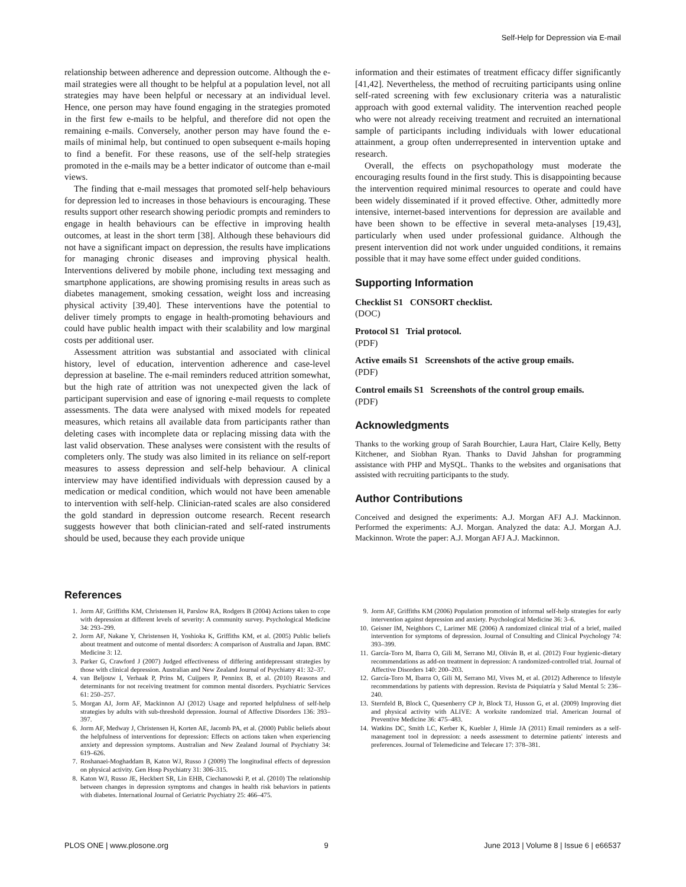Self-Help for Depression via E-mail
relationship between adherence and depression outcome. Although the e-mail strategies were all thought to be helpful at a population level, not all strategies may have been helpful or necessary at an individual level. Hence, one person may have found engaging in the strategies promoted in the first few e-mails to be helpful, and therefore did not open the remaining e-mails. Conversely, another person may have found the e-mails of minimal help, but continued to open subsequent e-mails hoping to find a benefit. For these reasons, use of the self-help strategies promoted in the e-mails may be a better indicator of outcome than e-mail views.
The finding that e-mail messages that promoted self-help behaviours for depression led to increases in those behaviours is encouraging. These results support other research showing periodic prompts and reminders to engage in health behaviours can be effective in improving health outcomes, at least in the short term [38]. Although these behaviours did not have a significant impact on depression, the results have implications for managing chronic diseases and improving physical health. Interventions delivered by mobile phone, including text messaging and smartphone applications, are showing promising results in areas such as diabetes management, smoking cessation, weight loss and increasing physical activity [39,40]. These interventions have the potential to deliver timely prompts to engage in health-promoting behaviours and could have public health impact with their scalability and low marginal costs per additional user.
Assessment attrition was substantial and associated with clinical history, level of education, intervention adherence and case-level depression at baseline. The e-mail reminders reduced attrition somewhat, but the high rate of attrition was not unexpected given the lack of participant supervision and ease of ignoring e-mail requests to complete assessments. The data were analysed with mixed models for repeated measures, which retains all available data from participants rather than deleting cases with incomplete data or replacing missing data with the last valid observation. These analyses were consistent with the results of completers only. The study was also limited in its reliance on self-report measures to assess depression and self-help behaviour. A clinical interview may have identified individuals with depression caused by a medication or medical condition, which would not have been amenable to intervention with self-help. Clinician-rated scales are also considered the gold standard in depression outcome research. Recent research suggests however that both clinician-rated and self-rated instruments should be used, because they each provide unique
information and their estimates of treatment efficacy differ significantly [41,42]. Nevertheless, the method of recruiting participants using online self-rated screening with few exclusionary criteria was a naturalistic approach with good external validity. The intervention reached people who were not already receiving treatment and recruited an international sample of participants including individuals with lower educational attainment, a group often underrepresented in intervention uptake and research.
Overall, the effects on psychopathology must moderate the encouraging results found in the first study. This is disappointing because the intervention required minimal resources to operate and could have been widely disseminated if it proved effective. Other, admittedly more intensive, internet-based interventions for depression are available and have been shown to be effective in several meta-analyses [19,43], particularly when used under professional guidance. Although the present intervention did not work under unguided conditions, it remains possible that it may have some effect under guided conditions.
Supporting Information
Checklist S1 CONSORT checklist.
(DOC)
Protocol S1 Trial protocol.
(PDF)
Active emails S1 Screenshots of the active group emails.
(PDF)
Control emails S1 Screenshots of the control group emails.
(PDF)
Acknowledgments
Thanks to the working group of Sarah Bourchier, Laura Hart, Claire Kelly, Betty Kitchener, and Siobhan Ryan. Thanks to David Jahshan for programming assistance with PHP and MySQL. Thanks to the websites and organisations that assisted with recruiting participants to the study.
Author Contributions
Conceived and designed the experiments: A.J. Morgan AFJ A.J. Mackinnon. Performed the experiments: A.J. Morgan. Analyzed the data: A.J. Morgan A.J. Mackinnon. Wrote the paper: A.J. Morgan AFJ A.J. Mackinnon.
References
1. Jorm AF, Griffiths KM, Christensen H, Parslow RA, Rodgers B (2004) Actions taken to cope with depression at different levels of severity: A community survey. Psychological Medicine 34: 293–299.
2. Jorm AF, Nakane Y, Christensen H, Yoshioka K, Griffiths KM, et al. (2005) Public beliefs about treatment and outcome of mental disorders: A comparison of Australia and Japan. BMC Medicine 3: 12.
3. Parker G, Crawford J (2007) Judged effectiveness of differing antidepressant strategies by those with clinical depression. Australian and New Zealand Journal of Psychiatry 41: 32–37.
4. van Beljouw I, Verhaak P, Prins M, Cuijpers P, Penninx B, et al. (2010) Reasons and determinants for not receiving treatment for common mental disorders. Psychiatric Services 61: 250–257.
5. Morgan AJ, Jorm AF, Mackinnon AJ (2012) Usage and reported helpfulness of self-help strategies by adults with sub-threshold depression. Journal of Affective Disorders 136: 393–397.
6. Jorm AF, Medway J, Christensen H, Korten AE, Jacomb PA, et al. (2000) Public beliefs about the helpfulness of interventions for depression: Effects on actions taken when experiencing anxiety and depression symptoms. Australian and New Zealand Journal of Psychiatry 34: 619–626.
7. Roshanaei-Moghaddam B, Katon WJ, Russo J (2009) The longitudinal effects of depression on physical activity. Gen Hosp Psychiatry 31: 306–315.
8. Katon WJ, Russo JE, Heckbert SR, Lin EHB, Ciechanowski P, et al. (2010) The relationship between changes in depression symptoms and changes in health risk behaviors in patients with diabetes. International Journal of Geriatric Psychiatry 25: 466–475.
9. Jorm AF, Griffiths KM (2006) Population promotion of informal self-help strategies for early intervention against depression and anxiety. Psychological Medicine 36: 3–6.
10. Geisner IM, Neighbors C, Larimer ME (2006) A randomized clinical trial of a brief, mailed intervention for symptoms of depression. Journal of Consulting and Clinical Psychology 74: 393–399.
11. García-Toro M, Ibarra O, Gili M, Serrano MJ, Oliván B, et al. (2012) Four hygienic-dietary recommendations as add-on treatment in depression: A randomized-controlled trial. Journal of Affective Disorders 140: 200–203.
12. García-Toro M, Ibarra O, Gili M, Serrano MJ, Vives M, et al. (2012) Adherence to lifestyle recommendations by patients with depression. Revista de Psiquiatría y Salud Mental 5: 236–240.
13. Sternfeld B, Block C, Quesenberry CP Jr, Block TJ, Husson G, et al. (2009) Improving diet and physical activity with ALIVE: A worksite randomized trial. American Journal of Preventive Medicine 36: 475–483.
14. Watkins DC, Smith LC, Kerber K, Kuebler J, Himle JA (2011) Email reminders as a self-management tool in depression: a needs assessment to determine patients' interests and preferences. Journal of Telemedicine and Telecare 17: 378–381.
PLOS ONE | www.plosone.org 9 June 2013 | Volume 8 | Issue 6 | e66537